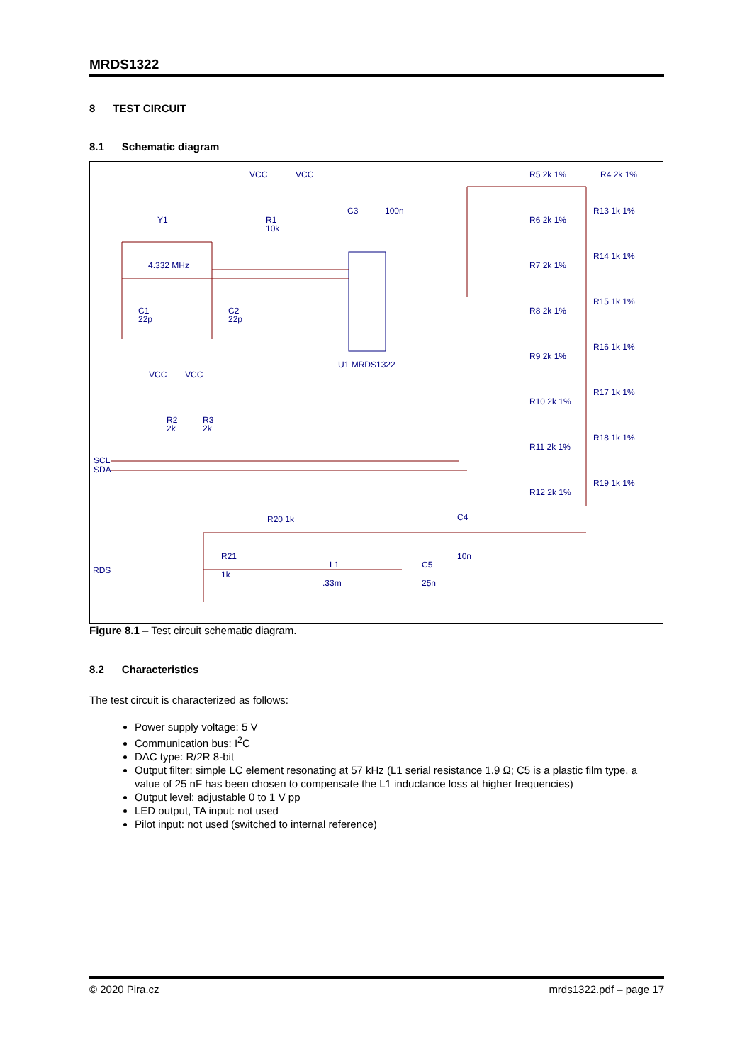MRDS1322
8 TEST CIRCUIT
8.1 Schematic diagram
VCC
VCC
Y1
4.332 MHz
R1
10k
C3
100n
C1
22p
C2
22p
U1 MRDS1322
VCC
VCC
R2
2k
R3
2k
SCL
SDA
RDS
R5 2k 1%
R4 2k 1%
R6 2k 1%
R7 2k 1%
R8 2k 1%
R9 2k 1%
R10 2k 1%
R11 2k 1%
R12 2k 1%
R13 1k 1%
R14 1k 1%
R15 1k 1%
R16 1k 1%
R17 1k 1%
R18 1k 1%
R19 1k 1%
R20 1k
C4
10n
R21
1k
L1
.33m
C5
25n
Figure 8.1 – Test circuit schematic diagram.
8.2 Characteristics
The test circuit is characterized as follows:
Power supply voltage: 5 V
Communication bus: I<sup>2</sup>C
DAC type: R/2R 8-bit
Output filter: simple LC element resonating at 57 kHz (L1 serial resistance 1.9 Ω; C5 is a plastic film type, a value of 25 nF has been chosen to compensate the L1 inductance loss at higher frequencies)
Output level: adjustable 0 to 1 V pp
LED output, TA input: not used
Pilot input: not used (switched to internal reference)
© 2020 Pira.cz mrds1322.pdf – page 17